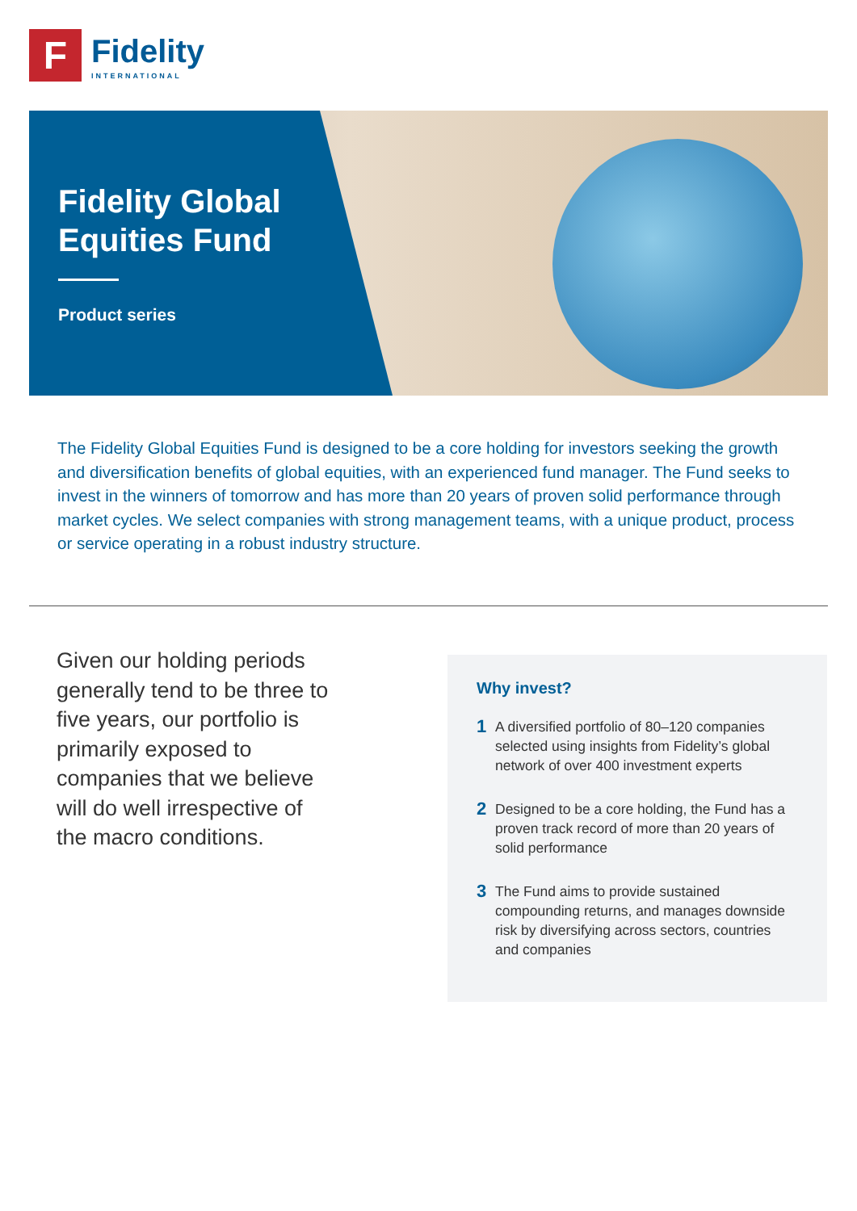F
Fidelity
INTERNATIONAL
Fidelity Global
Equities Fund
Product series
The Fidelity Global Equities Fund is designed to be a core holding for investors seeking the growth and diversification benefits of global equities, with an experienced fund manager. The Fund seeks to invest in the winners of tomorrow and has more than 20 years of proven solid performance through market cycles. We select companies with strong management teams, with a unique product, process or service operating in a robust industry structure.
Given our holding periods generally tend to be three to five years, our portfolio is primarily exposed to companies that we believe will do well irrespective of the macro conditions.
Why invest?
1 A diversified portfolio of 80–120 companies selected using insights from Fidelity’s global network of over 400 investment experts
2 Designed to be a core holding, the Fund has a proven track record of more than 20 years of solid performance
3 The Fund aims to provide sustained compounding returns, and manages downside risk by diversifying across sectors, countries and companies